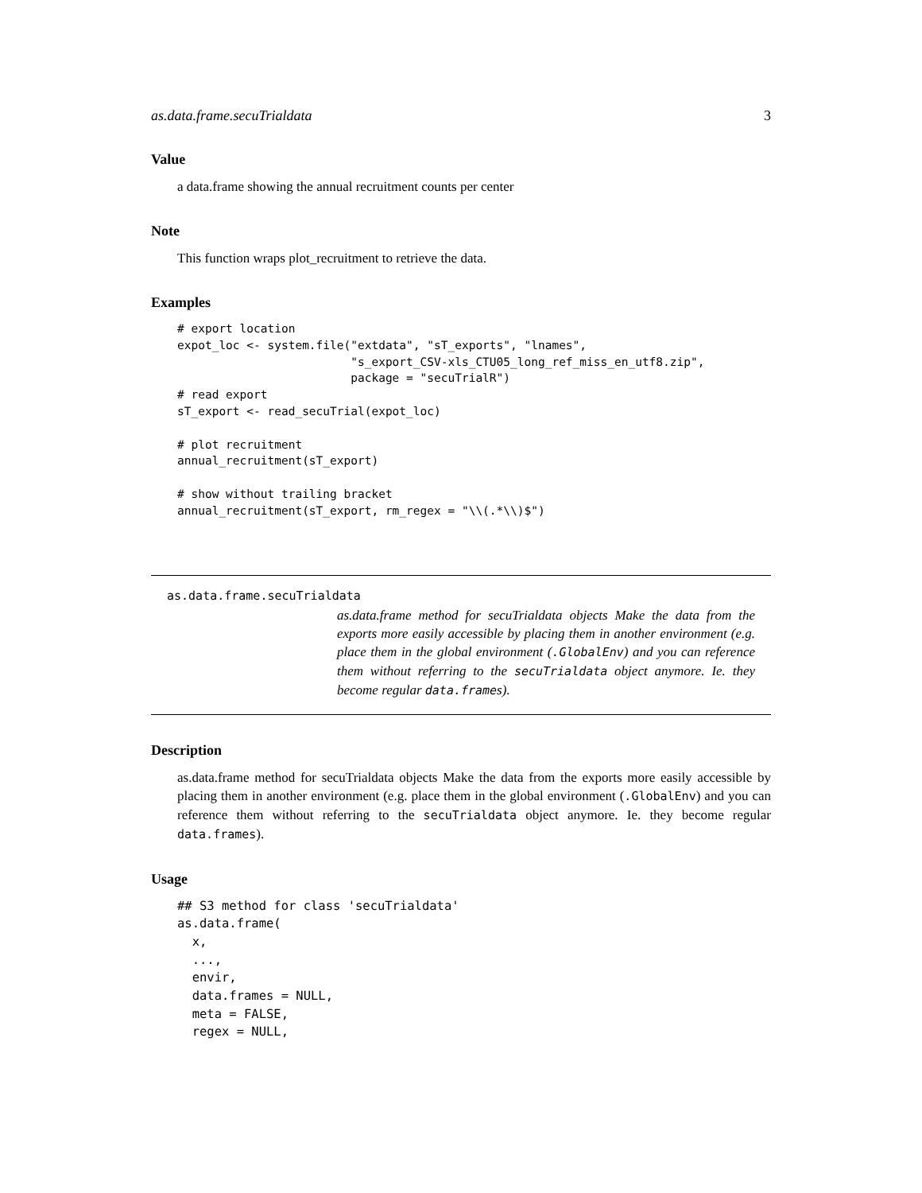as.data.frame.secuTrialdata 3
Value
a data.frame showing the annual recruitment counts per center
Note
This function wraps plot_recruitment to retrieve the data.
Examples
# export location
expot_loc <- system.file("extdata", "sT_exports", "lnames",
                         "s_export_CSV-xls_CTU05_long_ref_miss_en_utf8.zip",
                         package = "secuTrialR")
# read export
sT_export <- read_secuTrial(expot_loc)

# plot recruitment
annual_recruitment(sT_export)

# show without trailing bracket
annual_recruitment(sT_export, rm_regex = "\\(.*\\)$")
as.data.frame.secuTrialdata
as.data.frame method for secuTrialdata objects Make the data from the exports more easily accessible by placing them in another environment (e.g. place them in the global environment (.GlobalEnv) and you can reference them without referring to the secuTrialdata object anymore. Ie. they become regular data.frames).
Description
as.data.frame method for secuTrialdata objects Make the data from the exports more easily accessible by placing them in another environment (e.g. place them in the global environment (.GlobalEnv) and you can reference them without referring to the secuTrialdata object anymore. Ie. they become regular data.frames).
Usage
## S3 method for class 'secuTrialdata'
as.data.frame(
  x,
  ...,
  envir,
  data.frames = NULL,
  meta = FALSE,
  regex = NULL,